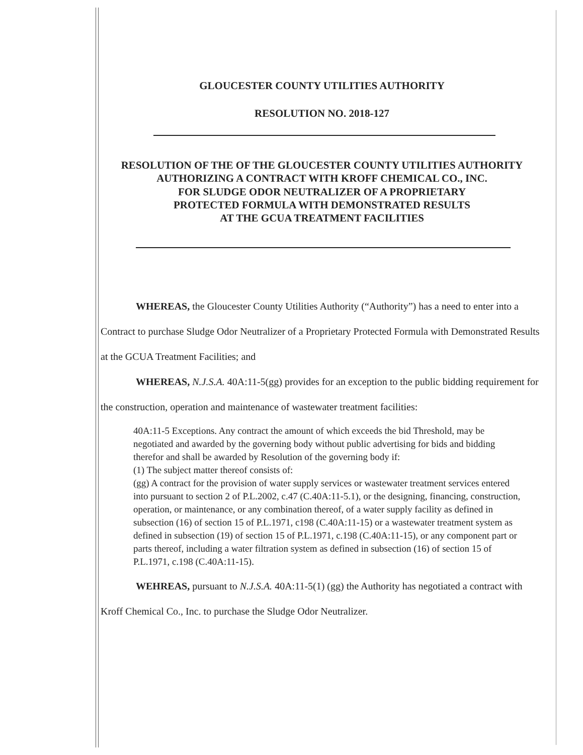GLOUCESTER COUNTY UTILITIES AUTHORITY
RESOLUTION NO. 2018-127
RESOLUTION OF THE OF THE GLOUCESTER COUNTY UTILITIES AUTHORITY
AUTHORIZING A CONTRACT WITH KROFF CHEMICAL CO., INC.
FOR SLUDGE ODOR NEUTRALIZER OF A PROPRIETARY
PROTECTED FORMULA WITH DEMONSTRATED RESULTS
AT THE GCUA TREATMENT FACILITIES
WHEREAS, the Gloucester County Utilities Authority (“Authority”) has a need to enter into a Contract to purchase Sludge Odor Neutralizer of a Proprietary Protected Formula with Demonstrated Results at the GCUA Treatment Facilities; and
WHEREAS, N.J.S.A. 40A:11-5(gg) provides for an exception to the public bidding requirement for the construction, operation and maintenance of wastewater treatment facilities:
40A:11-5 Exceptions. Any contract the amount of which exceeds the bid Threshold, may be negotiated and awarded by the governing body without public advertising for bids and bidding therefor and shall be awarded by Resolution of the governing body if:
(1) The subject matter thereof consists of:
(gg) A contract for the provision of water supply services or wastewater treatment services entered into pursuant to section 2 of P.L.2002, c.47 (C.40A:11-5.1), or the designing, financing, construction, operation, or maintenance, or any combination thereof, of a water supply facility as defined in subsection (16) of section 15 of P.L.1971, c198 (C.40A:11-15) or a wastewater treatment system as defined in subsection (19) of section 15 of P.L.1971, c.198 (C.40A:11-15), or any component part or parts thereof, including a water filtration system as defined in subsection (16) of section 15 of P.L.1971, c.198 (C.40A:11-15).
WEHREAS, pursuant to N.J.S.A. 40A:11-5(1) (gg) the Authority has negotiated a contract with Kroff Chemical Co., Inc. to purchase the Sludge Odor Neutralizer.